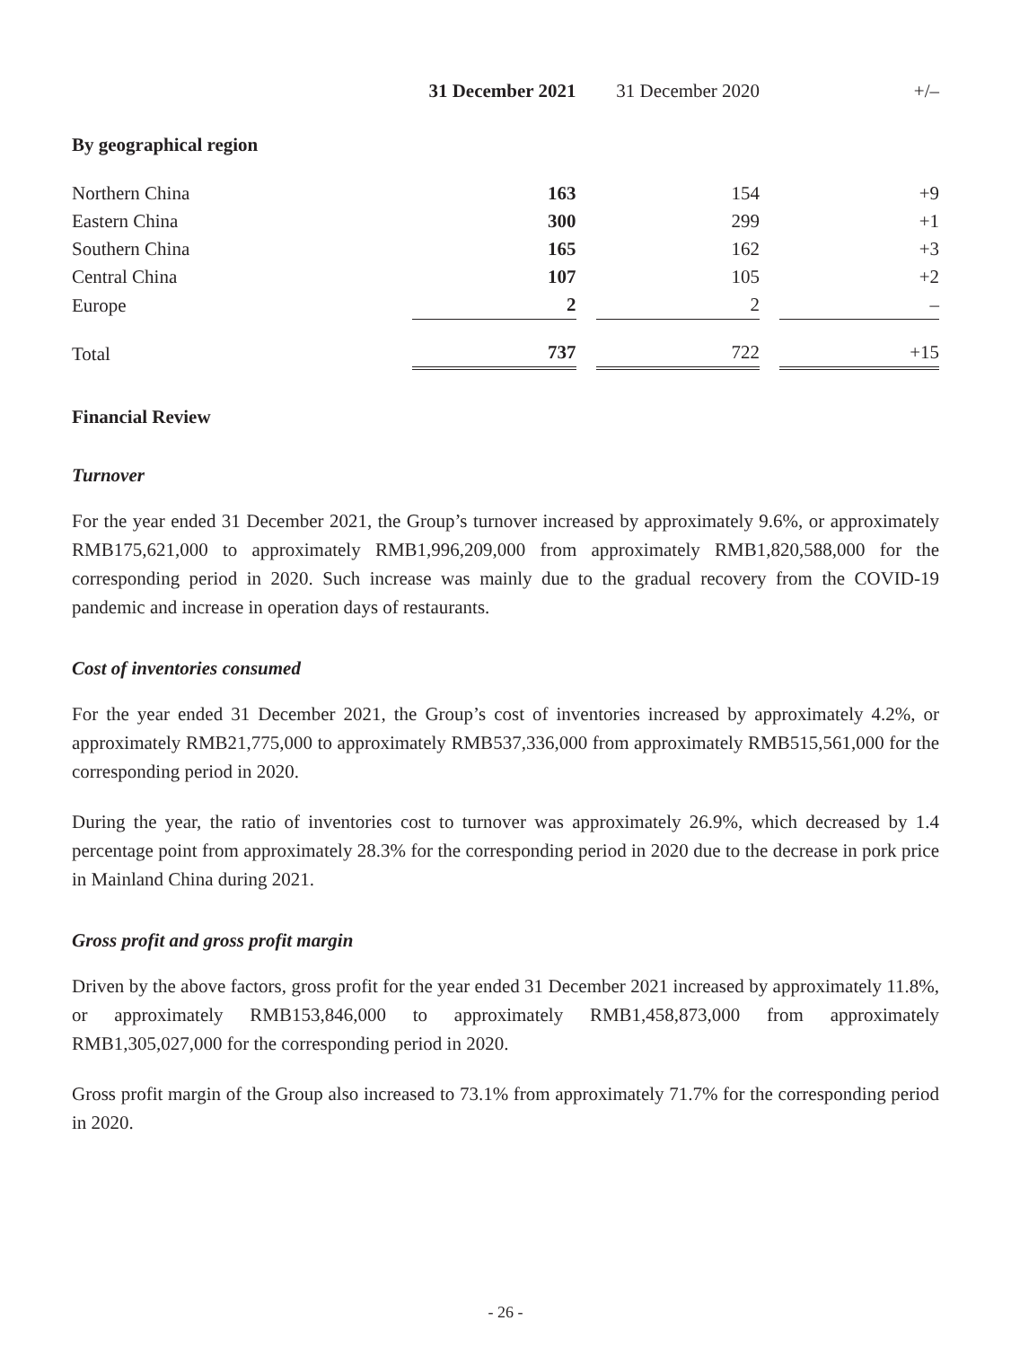| | 31 December 2021 | 31 December 2020 | +/– |
| --- | --- | --- | --- |
| By geographical region | | | |
| Northern China | 163 | 154 | +9 |
| Eastern China | 300 | 299 | +1 |
| Southern China | 165 | 162 | +3 |
| Central China | 107 | 105 | +2 |
| Europe | 2 | 2 | – |
| Total | 737 | 722 | +15 |
Financial Review
Turnover
For the year ended 31 December 2021, the Group’s turnover increased by approximately 9.6%, or approximately RMB175,621,000 to approximately RMB1,996,209,000 from approximately RMB1,820,588,000 for the corresponding period in 2020. Such increase was mainly due to the gradual recovery from the COVID-19 pandemic and increase in operation days of restaurants.
Cost of inventories consumed
For the year ended 31 December 2021, the Group’s cost of inventories increased by approximately 4.2%, or approximately RMB21,775,000 to approximately RMB537,336,000 from approximately RMB515,561,000 for the corresponding period in 2020.
During the year, the ratio of inventories cost to turnover was approximately 26.9%, which decreased by 1.4 percentage point from approximately 28.3% for the corresponding period in 2020 due to the decrease in pork price in Mainland China during 2021.
Gross profit and gross profit margin
Driven by the above factors, gross profit for the year ended 31 December 2021 increased by approximately 11.8%, or approximately RMB153,846,000 to approximately RMB1,458,873,000 from approximately RMB1,305,027,000 for the corresponding period in 2020.
Gross profit margin of the Group also increased to 73.1% from approximately 71.7% for the corresponding period in 2020.
- 26 -